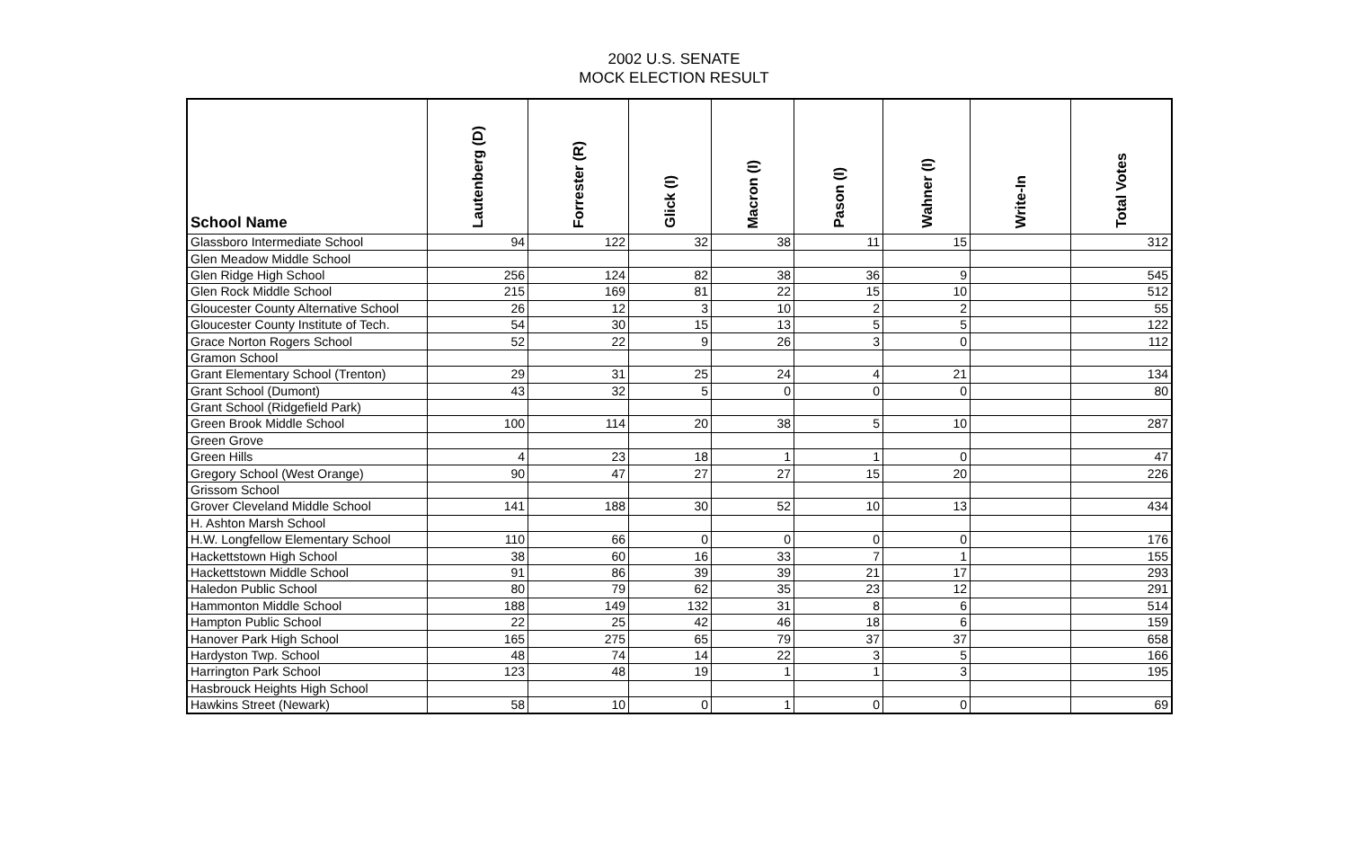2002 U.S. SENATE
MOCK ELECTION RESULT
| School Name | Lautenberg (D) | Forrester (R) | Glick (I) | Macron (I) | Pason (I) | Wahner (I) | Write-In | Total Votes |
| --- | --- | --- | --- | --- | --- | --- | --- | --- |
| Glassboro Intermediate School | 94 | 122 | 32 | 38 | 11 | 15 | | 312 |
| Glen Meadow Middle School | | | | | | | | |
| Glen Ridge High School | 256 | 124 | 82 | 38 | 36 | 9 | | 545 |
| Glen Rock Middle School | 215 | 169 | 81 | 22 | 15 | 10 | | 512 |
| Gloucester County Alternative School | 26 | 12 | 3 | 10 | 2 | 2 | | 55 |
| Gloucester County Institute of Tech. | 54 | 30 | 15 | 13 | 5 | 5 | | 122 |
| Grace Norton Rogers School | 52 | 22 | 9 | 26 | 3 | 0 | | 112 |
| Gramon School | | | | | | | | |
| Grant Elementary School (Trenton) | 29 | 31 | 25 | 24 | 4 | 21 | | 134 |
| Grant School (Dumont) | 43 | 32 | 5 | 0 | 0 | 0 | | 80 |
| Grant School (Ridgefield Park) | | | | | | | | |
| Green Brook Middle School | 100 | 114 | 20 | 38 | 5 | 10 | | 287 |
| Green Grove | | | | | | | | |
| Green Hills | 4 | 23 | 18 | 1 | 1 | 0 | | 47 |
| Gregory School (West Orange) | 90 | 47 | 27 | 27 | 15 | 20 | | 226 |
| Grissom School | | | | | | | | |
| Grover Cleveland Middle School | 141 | 188 | 30 | 52 | 10 | 13 | | 434 |
| H. Ashton Marsh School | | | | | | | | |
| H.W. Longfellow Elementary School | 110 | 66 | 0 | 0 | 0 | 0 | | 176 |
| Hackettstown High School | 38 | 60 | 16 | 33 | 7 | 1 | | 155 |
| Hackettstown Middle School | 91 | 86 | 39 | 39 | 21 | 17 | | 293 |
| Haledon Public School | 80 | 79 | 62 | 35 | 23 | 12 | | 291 |
| Hammonton Middle School | 188 | 149 | 132 | 31 | 8 | 6 | | 514 |
| Hampton Public School | 22 | 25 | 42 | 46 | 18 | 6 | | 159 |
| Hanover Park High School | 165 | 275 | 65 | 79 | 37 | 37 | | 658 |
| Hardyston Twp. School | 48 | 74 | 14 | 22 | 3 | 5 | | 166 |
| Harrington Park School | 123 | 48 | 19 | 1 | 1 | 3 | | 195 |
| Hasbrouck Heights High School | | | | | | | | |
| Hawkins Street (Newark) | 58 | 10 | 0 | 1 | 0 | 0 | | 69 |